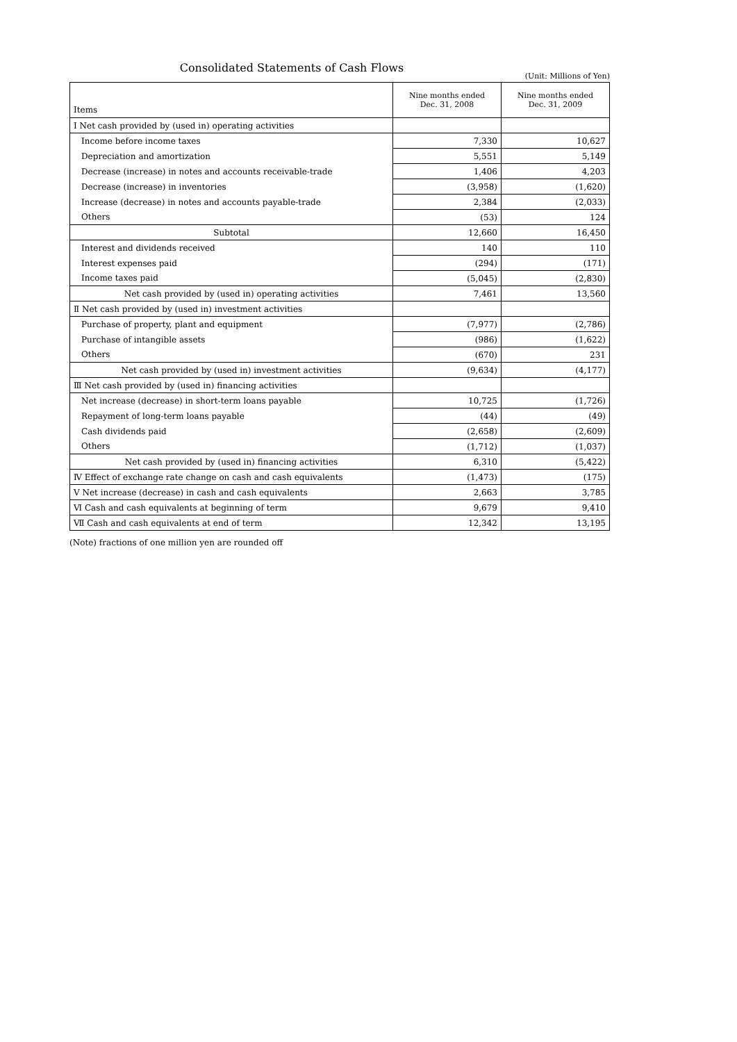Consolidated Statements of Cash Flows
(Unit: Millions of Yen)
| Items | Nine months ended Dec. 31, 2008 | Nine months ended Dec. 31, 2009 |
| --- | --- | --- |
| Ⅰ Net cash provided by (used in) operating activities | | |
| Income before income taxes | 7,330 | 10,627 |
| Depreciation and amortization | 5,551 | 5,149 |
| Decrease (increase) in notes and accounts receivable-trade | 1,406 | 4,203 |
| Decrease (increase) in inventories | (3,958) | (1,620) |
| Increase (decrease) in notes and accounts payable-trade | 2,384 | (2,033) |
| Others | (53) | 124 |
| Subtotal | 12,660 | 16,450 |
| Interest and dividends received | 140 | 110 |
| Interest expenses paid | (294) | (171) |
| Income taxes paid | (5,045) | (2,830) |
| Net cash provided by (used in) operating activities | 7,461 | 13,560 |
| Ⅱ Net cash provided by (used in) investment activities | | |
| Purchase of property, plant and equipment | (7,977) | (2,786) |
| Purchase of intangible assets | (986) | (1,622) |
| Others | (670) | 231 |
| Net cash provided by (used in) investment activities | (9,634) | (4,177) |
| Ⅲ Net cash provided by (used in) financing activities | | |
| Net increase (decrease) in short-term loans payable | 10,725 | (1,726) |
| Repayment of long-term loans payable | (44) | (49) |
| Cash dividends paid | (2,658) | (2,609) |
| Others | (1,712) | (1,037) |
| Net cash provided by (used in) financing activities | 6,310 | (5,422) |
| Ⅳ Effect of exchange rate change on cash and cash equivalents | (1,473) | (175) |
| Ⅴ Net increase (decrease) in cash and cash equivalents | 2,663 | 3,785 |
| Ⅵ Cash and cash equivalents at beginning of term | 9,679 | 9,410 |
| Ⅶ Cash and cash equivalents at end of term | 12,342 | 13,195 |
(Note) fractions of one million yen are rounded off